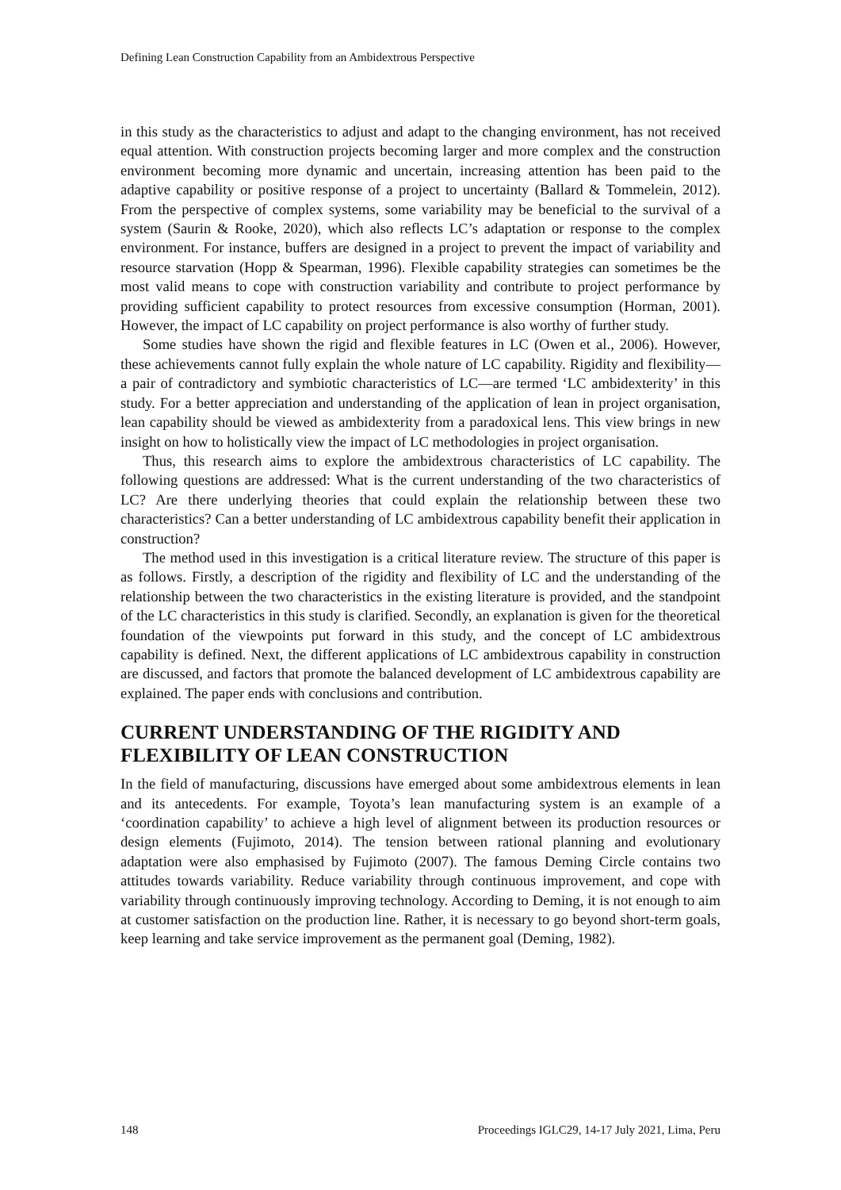Defining Lean Construction Capability from an Ambidextrous Perspective
in this study as the characteristics to adjust and adapt to the changing environment, has not received equal attention. With construction projects becoming larger and more complex and the construction environment becoming more dynamic and uncertain, increasing attention has been paid to the adaptive capability or positive response of a project to uncertainty (Ballard & Tommelein, 2012). From the perspective of complex systems, some variability may be beneficial to the survival of a system (Saurin & Rooke, 2020), which also reflects LC’s adaptation or response to the complex environment. For instance, buffers are designed in a project to prevent the impact of variability and resource starvation (Hopp & Spearman, 1996). Flexible capability strategies can sometimes be the most valid means to cope with construction variability and contribute to project performance by providing sufficient capability to protect resources from excessive consumption (Horman, 2001). However, the impact of LC capability on project performance is also worthy of further study.
Some studies have shown the rigid and flexible features in LC (Owen et al., 2006). However, these achievements cannot fully explain the whole nature of LC capability. Rigidity and flexibility—a pair of contradictory and symbiotic characteristics of LC—are termed ‘LC ambidexterity’ in this study. For a better appreciation and understanding of the application of lean in project organisation, lean capability should be viewed as ambidexterity from a paradoxical lens. This view brings in new insight on how to holistically view the impact of LC methodologies in project organisation.
Thus, this research aims to explore the ambidextrous characteristics of LC capability. The following questions are addressed: What is the current understanding of the two characteristics of LC? Are there underlying theories that could explain the relationship between these two characteristics? Can a better understanding of LC ambidextrous capability benefit their application in construction?
The method used in this investigation is a critical literature review. The structure of this paper is as follows. Firstly, a description of the rigidity and flexibility of LC and the understanding of the relationship between the two characteristics in the existing literature is provided, and the standpoint of the LC characteristics in this study is clarified. Secondly, an explanation is given for the theoretical foundation of the viewpoints put forward in this study, and the concept of LC ambidextrous capability is defined. Next, the different applications of LC ambidextrous capability in construction are discussed, and factors that promote the balanced development of LC ambidextrous capability are explained. The paper ends with conclusions and contribution.
CURRENT UNDERSTANDING OF THE RIGIDITY AND FLEXIBILITY OF LEAN CONSTRUCTION
In the field of manufacturing, discussions have emerged about some ambidextrous elements in lean and its antecedents. For example, Toyota’s lean manufacturing system is an example of a ‘coordination capability’ to achieve a high level of alignment between its production resources or design elements (Fujimoto, 2014). The tension between rational planning and evolutionary adaptation were also emphasised by Fujimoto (2007). The famous Deming Circle contains two attitudes towards variability. Reduce variability through continuous improvement, and cope with variability through continuously improving technology. According to Deming, it is not enough to aim at customer satisfaction on the production line. Rather, it is necessary to go beyond short-term goals, keep learning and take service improvement as the permanent goal (Deming, 1982).
148 Proceedings IGLC29, 14-17 July 2021, Lima, Peru